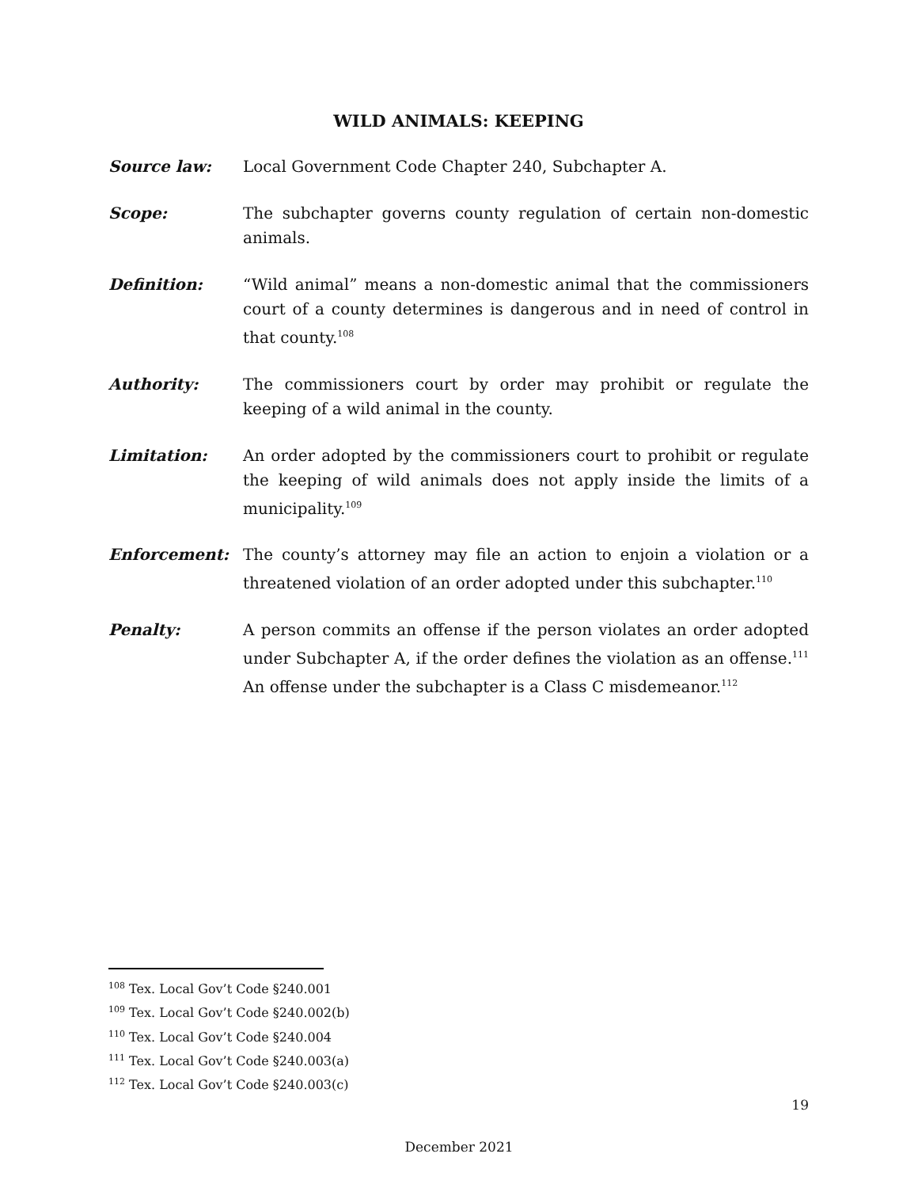WILD ANIMALS: KEEPING
Source law: Local Government Code Chapter 240, Subchapter A.
Scope: The subchapter governs county regulation of certain non-domestic animals.
Definition: “Wild animal” means a non-domestic animal that the commissioners court of a county determines is dangerous and in need of control in that county.<sup>108</sup>
Authority: The commissioners court by order may prohibit or regulate the keeping of a wild animal in the county.
Limitation: An order adopted by the commissioners court to prohibit or regulate the keeping of wild animals does not apply inside the limits of a municipality.<sup>109</sup>
Enforcement: The county’s attorney may file an action to enjoin a violation or a threatened violation of an order adopted under this subchapter.<sup>110</sup>
Penalty: A person commits an offense if the person violates an order adopted under Subchapter A, if the order defines the violation as an offense.<sup>111</sup> An offense under the subchapter is a Class C misdemeanor.<sup>112</sup>
<sup>108</sup> Tex. Local Gov’t Code §240.001
<sup>109</sup> Tex. Local Gov’t Code §240.002(b)
<sup>110</sup> Tex. Local Gov’t Code §240.004
<sup>111</sup> Tex. Local Gov’t Code §240.003(a)
<sup>112</sup> Tex. Local Gov’t Code §240.003(c)
19
December 2021